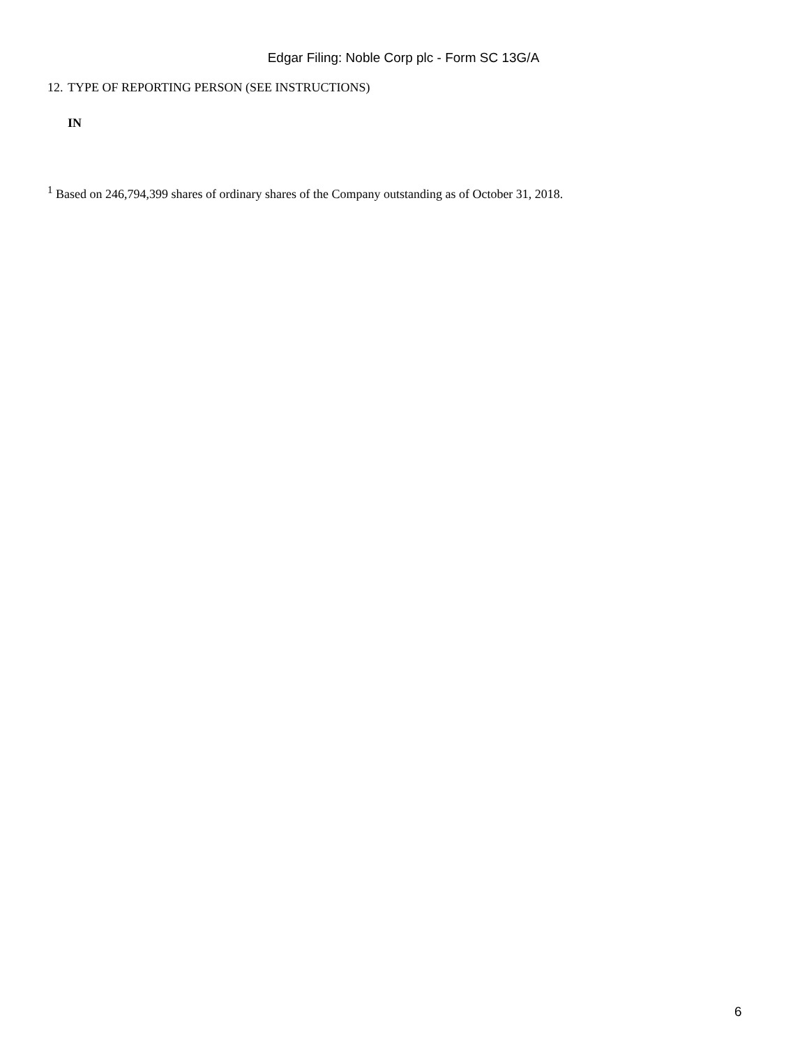Edgar Filing: Noble Corp plc - Form SC 13G/A
12. TYPE OF REPORTING PERSON (SEE INSTRUCTIONS)
IN
<sup>1</sup> Based on 246,794,399 shares of ordinary shares of the Company outstanding as of October 31, 2018.
6